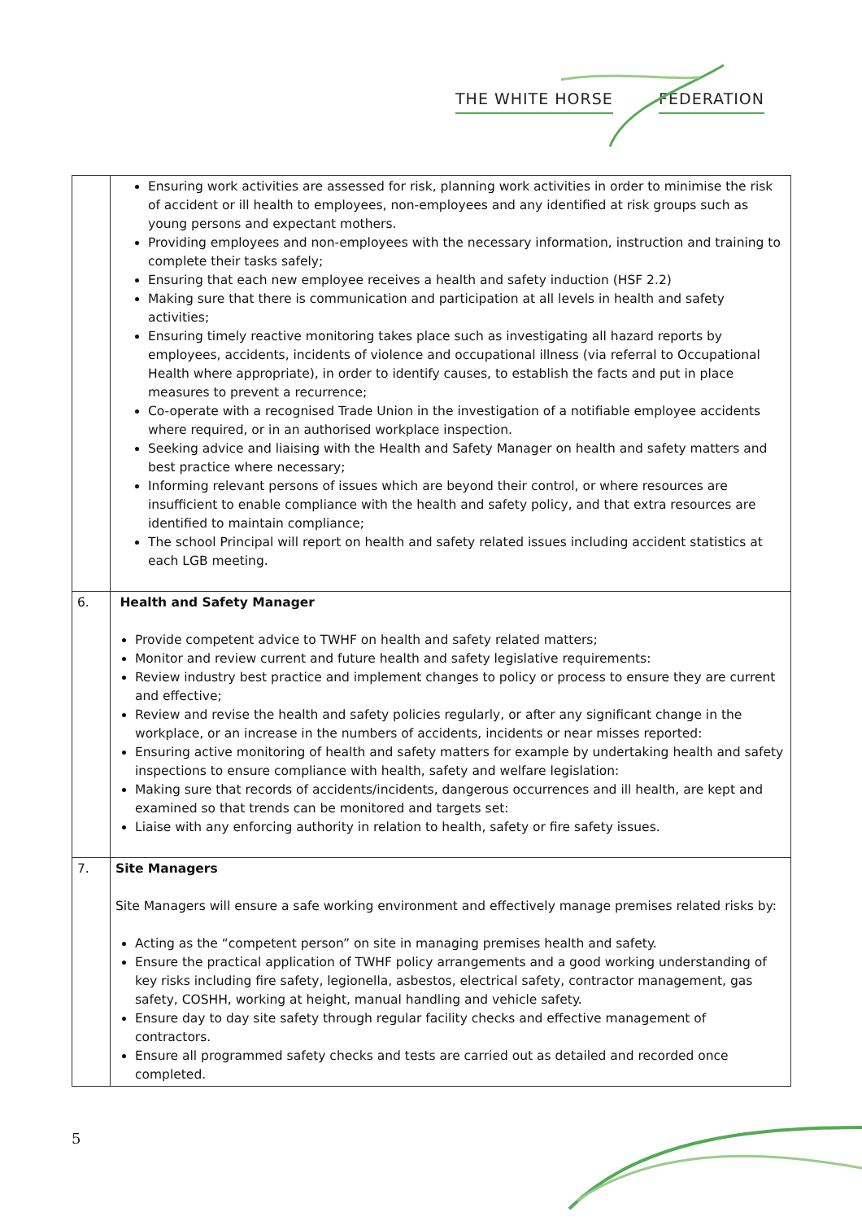THE WHITE HORSE FEDERATION
| | Ensuring work activities are assessed for risk, planning work activities in order to minimise the risk of accident or ill health to employees, non-employees and any identified at risk groups such as young persons and expectant mothers. Providing employees and non-employees with the necessary information, instruction and training to complete their tasks safely; Ensuring that each new employee receives a health and safety induction (HSF 2.2) Making sure that there is communication and participation at all levels in health and safety activities; Ensuring timely reactive monitoring takes place such as investigating all hazard reports by employees, accidents, incidents of violence and occupational illness (via referral to Occupational Health where appropriate), in order to identify causes, to establish the facts and put in place measures to prevent a recurrence; Co-operate with a recognised Trade Union in the investigation of a notifiable employee accidents where required, or in an authorised workplace inspection. Seeking advice and liaising with the Health and Safety Manager on health and safety matters and best practice where necessary; Informing relevant persons of issues which are beyond their control, or where resources are insufficient to enable compliance with the health and safety policy, and that extra resources are identified to maintain compliance; The school Principal will report on health and safety related issues including accident statistics at each LGB meeting. |
| 6. | Health and Safety Manager Provide competent advice to TWHF on health and safety related matters; Monitor and review current and future health and safety legislative requirements: Review industry best practice and implement changes to policy or process to ensure they are current and effective; Review and revise the health and safety policies regularly, or after any significant change in the workplace, or an increase in the numbers of accidents, incidents or near misses reported: Ensuring active monitoring of health and safety matters for example by undertaking health and safety inspections to ensure compliance with health, safety and welfare legislation: Making sure that records of accidents/incidents, dangerous occurrences and ill health, are kept and examined so that trends can be monitored and targets set: Liaise with any enforcing authority in relation to health, safety or fire safety issues. |
| 7. | Site Managers Site Managers will ensure a safe working environment and effectively manage premises related risks by: Acting as the “competent person” on site in managing premises health and safety. Ensure the practical application of TWHF policy arrangements and a good working understanding of key risks including fire safety, legionella, asbestos, electrical safety, contractor management, gas safety, COSHH, working at height, manual handling and vehicle safety. Ensure day to day site safety through regular facility checks and effective management of contractors. Ensure all programmed safety checks and tests are carried out as detailed and recorded once completed. |
5